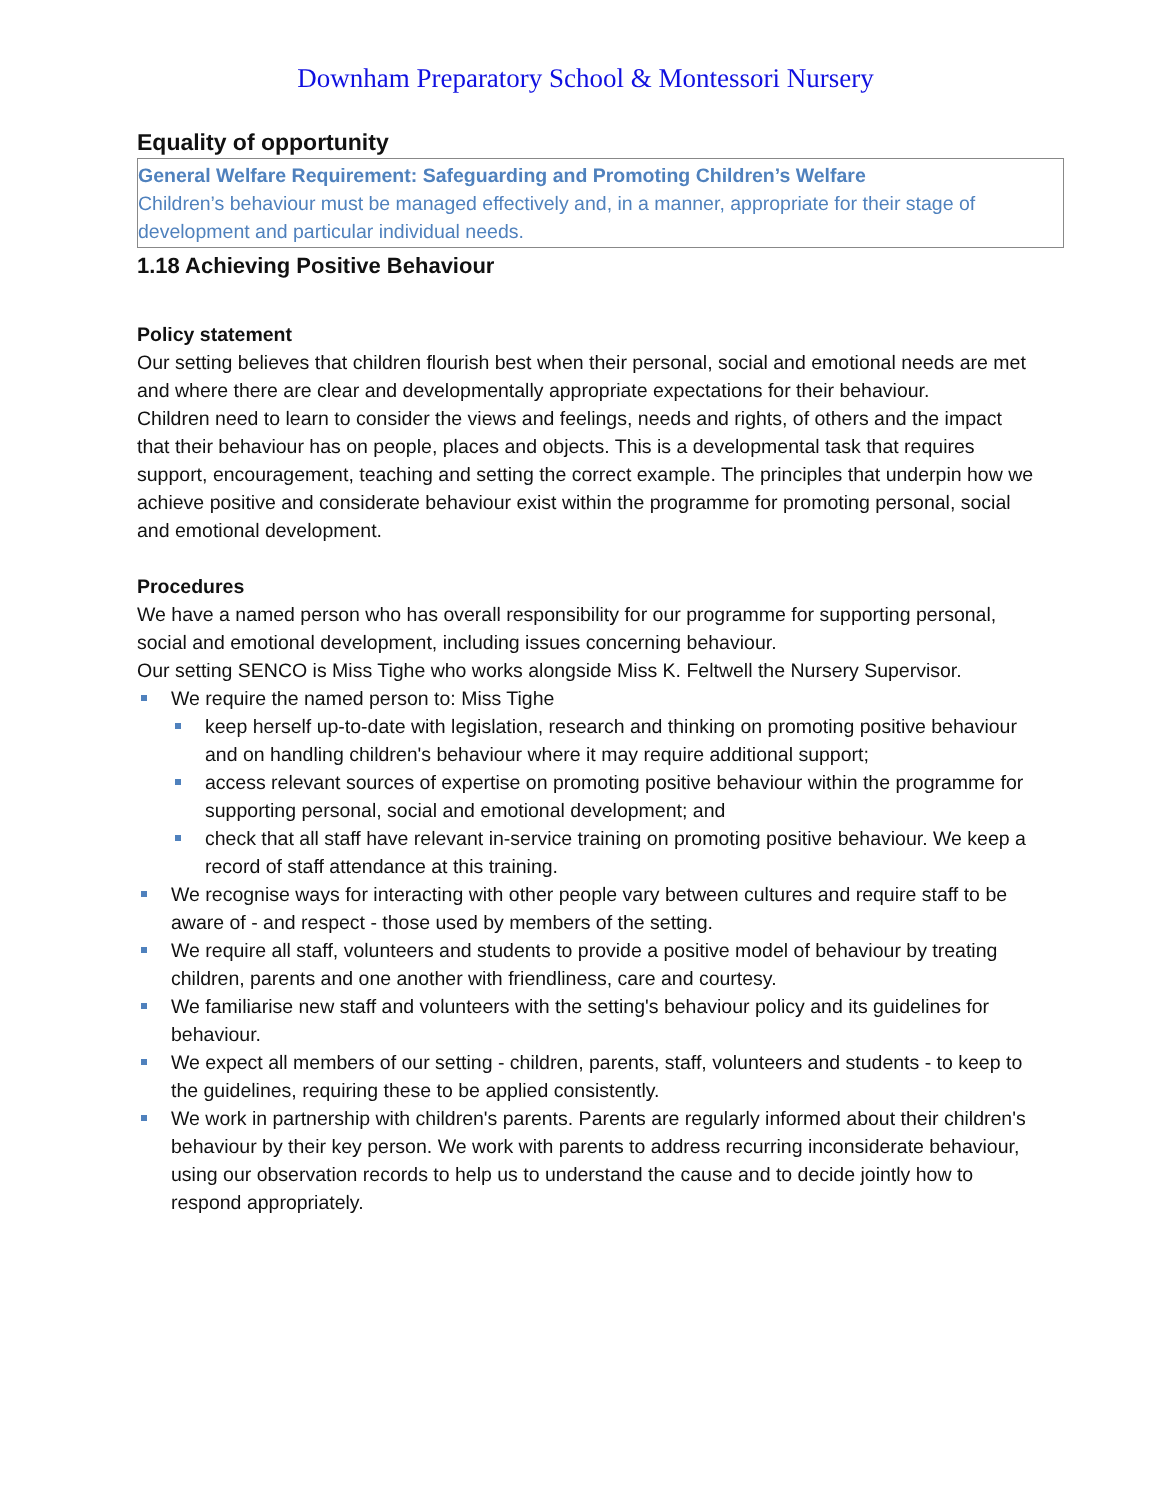Downham Preparatory School & Montessori Nursery
Equality of opportunity
General Welfare Requirement: Safeguarding and Promoting Children’s Welfare
Children’s behaviour must be managed effectively and, in a manner, appropriate for their stage of development and particular individual needs.
1.18 Achieving Positive Behaviour
Policy statement
Our setting believes that children flourish best when their personal, social and emotional needs are met and where there are clear and developmentally appropriate expectations for their behaviour.
Children need to learn to consider the views and feelings, needs and rights, of others and the impact that their behaviour has on people, places and objects. This is a developmental task that requires support, encouragement, teaching and setting the correct example. The principles that underpin how we achieve positive and considerate behaviour exist within the programme for promoting personal, social and emotional development.
Procedures
We have a named person who has overall responsibility for our programme for supporting personal, social and emotional development, including issues concerning behaviour.
Our setting SENCO is Miss Tighe who works alongside Miss K. Feltwell the Nursery Supervisor.
We require the named person to: Miss Tighe
keep herself up-to-date with legislation, research and thinking on promoting positive behaviour and on handling children's behaviour where it may require additional support;
access relevant sources of expertise on promoting positive behaviour within the programme for supporting personal, social and emotional development; and
check that all staff have relevant in-service training on promoting positive behaviour. We keep a record of staff attendance at this training.
We recognise ways for interacting with other people vary between cultures and require staff to be aware of - and respect - those used by members of the setting.
We require all staff, volunteers and students to provide a positive model of behaviour by treating children, parents and one another with friendliness, care and courtesy.
We familiarise new staff and volunteers with the setting's behaviour policy and its guidelines for behaviour.
We expect all members of our setting - children, parents, staff, volunteers and students - to keep to the guidelines, requiring these to be applied consistently.
We work in partnership with children's parents. Parents are regularly informed about their children's behaviour by their key person. We work with parents to address recurring inconsiderate behaviour, using our observation records to help us to understand the cause and to decide jointly how to respond appropriately.